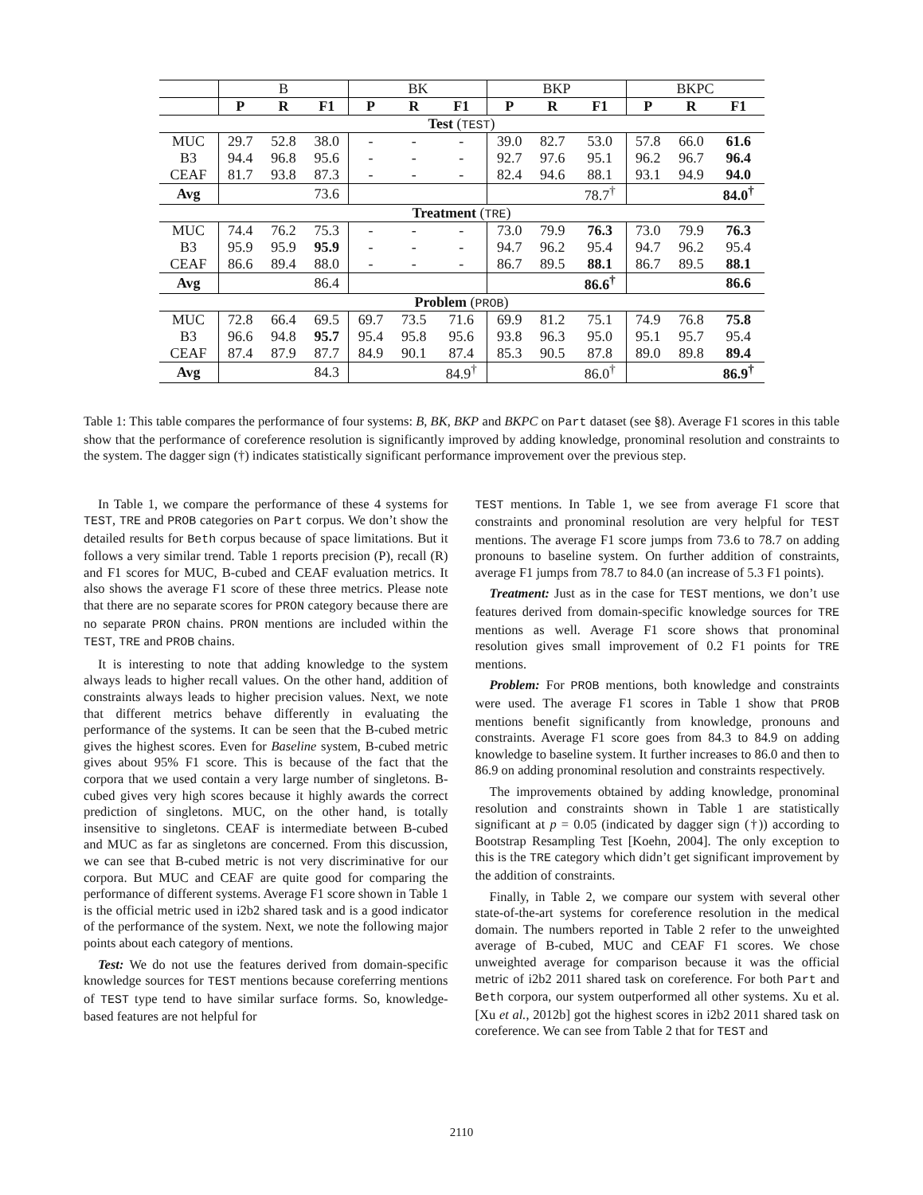| | B | | | BK | | | BKP | | | BKPC | | |
| | P | R | F1 | P | R | F1 | P | R | F1 | P | R | F1 |
| Test ( TEST ) | | | | | | | | | | | | |
| MUC | 29.7 | 52.8 | 38.0 | - | - | - | 39.0 | 82.7 | 53.0 | 57.8 | 66.0 | 61.6 |
| B3 | 94.4 | 96.8 | 95.6 | - | - | - | 92.7 | 97.6 | 95.1 | 96.2 | 96.7 | 96.4 |
| CEAF | 81.7 | 93.8 | 87.3 | - | - | - | 82.4 | 94.6 | 88.1 | 93.1 | 94.9 | 94.0 |
| Avg | | | 73.6 | | | | | | 78.7<sup>†</sup> | | | 84.0<sup>†</sup> |
| Treatment ( TRE ) | | | | | | | | | | | | |
| MUC | 74.4 | 76.2 | 75.3 | - | - | - | 73.0 | 79.9 | 76.3 | 73.0 | 79.9 | 76.3 |
| B3 | 95.9 | 95.9 | 95.9 | - | - | - | 94.7 | 96.2 | 95.4 | 94.7 | 96.2 | 95.4 |
| CEAF | 86.6 | 89.4 | 88.0 | - | - | - | 86.7 | 89.5 | 88.1 | 86.7 | 89.5 | 88.1 |
| Avg | | | 86.4 | | | | | | 86.6<sup>†</sup> | | | 86.6 |
| Problem ( PROB ) | | | | | | | | | | | | |
| MUC | 72.8 | 66.4 | 69.5 | 69.7 | 73.5 | 71.6 | 69.9 | 81.2 | 75.1 | 74.9 | 76.8 | 75.8 |
| B3 | 96.6 | 94.8 | 95.7 | 95.4 | 95.8 | 95.6 | 93.8 | 96.3 | 95.0 | 95.1 | 95.7 | 95.4 |
| CEAF | 87.4 | 87.9 | 87.7 | 84.9 | 90.1 | 87.4 | 85.3 | 90.5 | 87.8 | 89.0 | 89.8 | 89.4 |
| Avg | | | 84.3 | | | 84.9<sup>†</sup> | | | 86.0<sup>†</sup> | | | 86.9<sup>†</sup> |
Table 1: This table compares the performance of four systems: B, BK, BKP and BKPC on Part dataset (see §8). Average F1 scores in this table show that the performance of coreference resolution is significantly improved by adding knowledge, pronominal resolution and constraints to the system. The dagger sign (†) indicates statistically significant performance improvement over the previous step.
In Table 1, we compare the performance of these 4 systems for TEST, TRE and PROB categories on Part corpus. We don’t show the detailed results for Beth corpus because of space limitations. But it follows a very similar trend. Table 1 reports precision (P), recall (R) and F1 scores for MUC, B-cubed and CEAF evaluation metrics. It also shows the average F1 score of these three metrics. Please note that there are no separate scores for PRON category because there are no separate PRON chains. PRON mentions are included within the TEST, TRE and PROB chains.
It is interesting to note that adding knowledge to the system always leads to higher recall values. On the other hand, addition of constraints always leads to higher precision values. Next, we note that different metrics behave differently in evaluating the performance of the systems. It can be seen that the B-cubed metric gives the highest scores. Even for Baseline system, B-cubed metric gives about 95% F1 score. This is because of the fact that the corpora that we used contain a very large number of singletons. B-cubed gives very high scores because it highly awards the correct prediction of singletons. MUC, on the other hand, is totally insensitive to singletons. CEAF is intermediate between B-cubed and MUC as far as singletons are concerned. From this discussion, we can see that B-cubed metric is not very discriminative for our corpora. But MUC and CEAF are quite good for comparing the performance of different systems. Average F1 score shown in Table 1 is the official metric used in i2b2 shared task and is a good indicator of the performance of the system. Next, we note the following major points about each category of mentions.
Test: We do not use the features derived from domain-specific knowledge sources for TEST mentions because coreferring mentions of TEST type tend to have similar surface forms. So, knowledge-based features are not helpful for
TEST mentions. In Table 1, we see from average F1 score that constraints and pronominal resolution are very helpful for TEST mentions. The average F1 score jumps from 73.6 to 78.7 on adding pronouns to baseline system. On further addition of constraints, average F1 jumps from 78.7 to 84.0 (an increase of 5.3 F1 points).
Treatment: Just as in the case for TEST mentions, we don’t use features derived from domain-specific knowledge sources for TRE mentions as well. Average F1 score shows that pronominal resolution gives small improvement of 0.2 F1 points for TRE mentions.
Problem: For PROB mentions, both knowledge and constraints were used. The average F1 scores in Table 1 show that PROB mentions benefit significantly from knowledge, pronouns and constraints. Average F1 score goes from 84.3 to 84.9 on adding knowledge to baseline system. It further increases to 86.0 and then to 86.9 on adding pronominal resolution and constraints respectively.
The improvements obtained by adding knowledge, pronominal resolution and constraints shown in Table 1 are statistically significant at p = 0.05 (indicated by dagger sign (†)) according to Bootstrap Resampling Test [Koehn, 2004]. The only exception to this is the TRE category which didn’t get significant improvement by the addition of constraints.
Finally, in Table 2, we compare our system with several other state-of-the-art systems for coreference resolution in the medical domain. The numbers reported in Table 2 refer to the unweighted average of B-cubed, MUC and CEAF F1 scores. We chose unweighted average for comparison because it was the official metric of i2b2 2011 shared task on coreference. For both Part and Beth corpora, our system outperformed all other systems. Xu et al. [Xu et al., 2012b] got the highest scores in i2b2 2011 shared task on coreference. We can see from Table 2 that for TEST and
2110